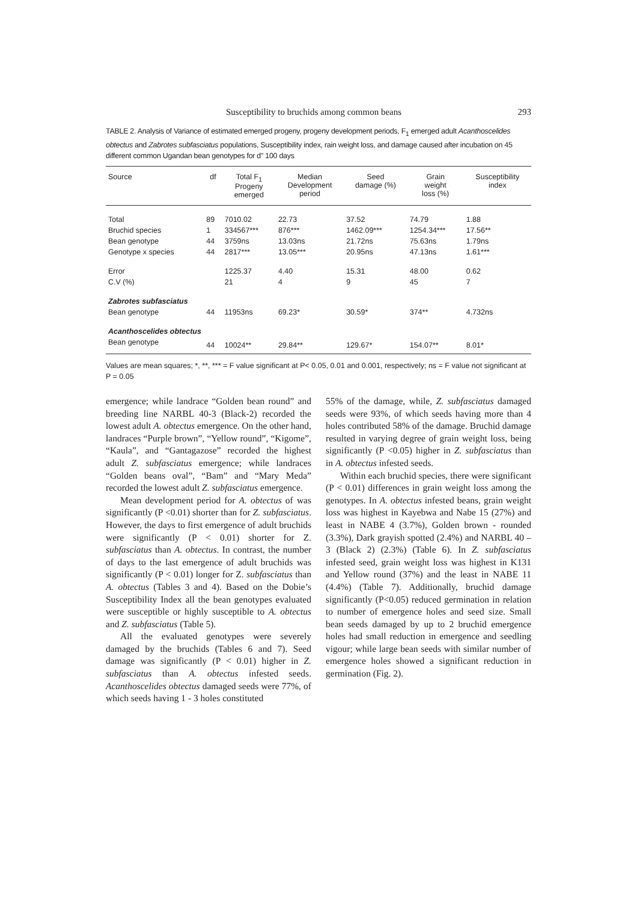Susceptibility to bruchids among common beans 293
TABLE 2. Analysis of Variance of estimated emerged progeny, progeny development periods, F<sub>1</sub> emerged adult Acanthoscelides obtectus and Zabrotes subfasciatus populations, Susceptibility index, rain weight loss, and damage caused after incubation on 45 different common Ugandan bean genotypes for d" 100 days
| Source | df | Total F<sub>1</sub> Progeny emerged | Median Development period | Seed damage (%) | Grain weight loss (%) | Susceptibility index |
| --- | --- | --- | --- | --- | --- | --- |
| Total | 89 | 7010.02 | 22.73 | 37.52 | 74.79 | 1.88 |
| Bruchid species | 1 | 334567*** | 876*** | 1462.09*** | 1254.34*** | 17.56** |
| Bean genotype | 44 | 3759ns | 13.03ns | 21.72ns | 75.63ns | 1.79ns |
| Genotype x species | 44 | 2817*** | 13.05*** | 20.95ns | 47.13ns | 1.61*** |
| Error | | 1225.37 | 4.40 | 15.31 | 48.00 | 0.62 |
| C.V (%) | | 21 | 4 | 9 | 45 | 7 |
| Zabrotes subfasciatus | | | | | | |
| Bean genotype | 44 | 11953ns | 69.23* | 30.59* | 374** | 4.732ns |
| Acanthoscelides obtectus | | | | | | |
| Bean genotype | 44 | 10024** | 29.84** | 129.67* | 154.07** | 8.01* |
Values are mean squares; *, **, *** = F value significant at P< 0.05, 0.01 and 0.001, respectively; ns = F value not significant at P = 0.05
emergence; while landrace “Golden bean round” and breeding line NARBL 40-3 (Black-2) recorded the lowest adult A. obtectus emergence. On the other hand, landraces “Purple brown”, “Yellow round”, “Kigome”, “Kaula”, and “Gantagazose” recorded the highest adult Z. subfasciatus emergence; while landraces “Golden beans oval”, “Bam” and “Mary Meda” recorded the lowest adult Z. subfasciatus emergence.
Mean development period for A. obtectus of was significantly (P <0.01) shorter than for Z. subfasciatus. However, the days to first emergence of adult bruchids were significantly (P < 0.01) shorter for Z. subfasciatus than A. obtectus. In contrast, the number of days to the last emergence of adult bruchids was significantly (P < 0.01) longer for Z. subfasciatus than A. obtectus (Tables 3 and 4). Based on the Dobie’s Susceptibility Index all the bean genotypes evaluated were susceptible or highly susceptible to A. obtectus and Z. subfasciatus (Table 5).
All the evaluated genotypes were severely damaged by the bruchids (Tables 6 and 7). Seed damage was significantly (P < 0.01) higher in Z. subfasciatus than A. obtectus infested seeds. Acanthoscelides obtectus damaged seeds were 77%, of which seeds having 1 - 3 holes constituted
55% of the damage, while, Z. subfasciatus damaged seeds were 93%, of which seeds having more than 4 holes contributed 58% of the damage. Bruchid damage resulted in varying degree of grain weight loss, being significantly (P <0.05) higher in Z. subfasciatus than in A. obtectus infested seeds.
Within each bruchid species, there were significant (P < 0.01) differences in grain weight loss among the genotypes. In A. obtectus infested beans, grain weight loss was highest in Kayebwa and Nabe 15 (27%) and least in NABE 4 (3.7%), Golden brown - rounded (3.3%), Dark grayish spotted (2.4%) and NARBL 40 – 3 (Black 2) (2.3%) (Table 6). In Z. subfasciatus infested seed, grain weight loss was highest in K131 and Yellow round (37%) and the least in NABE 11 (4.4%) (Table 7). Additionally, bruchid damage significantly (P<0.05) reduced germination in relation to number of emergence holes and seed size. Small bean seeds damaged by up to 2 bruchid emergence holes had small reduction in emergence and seedling vigour; while large bean seeds with similar number of emergence holes showed a significant reduction in germination (Fig. 2).